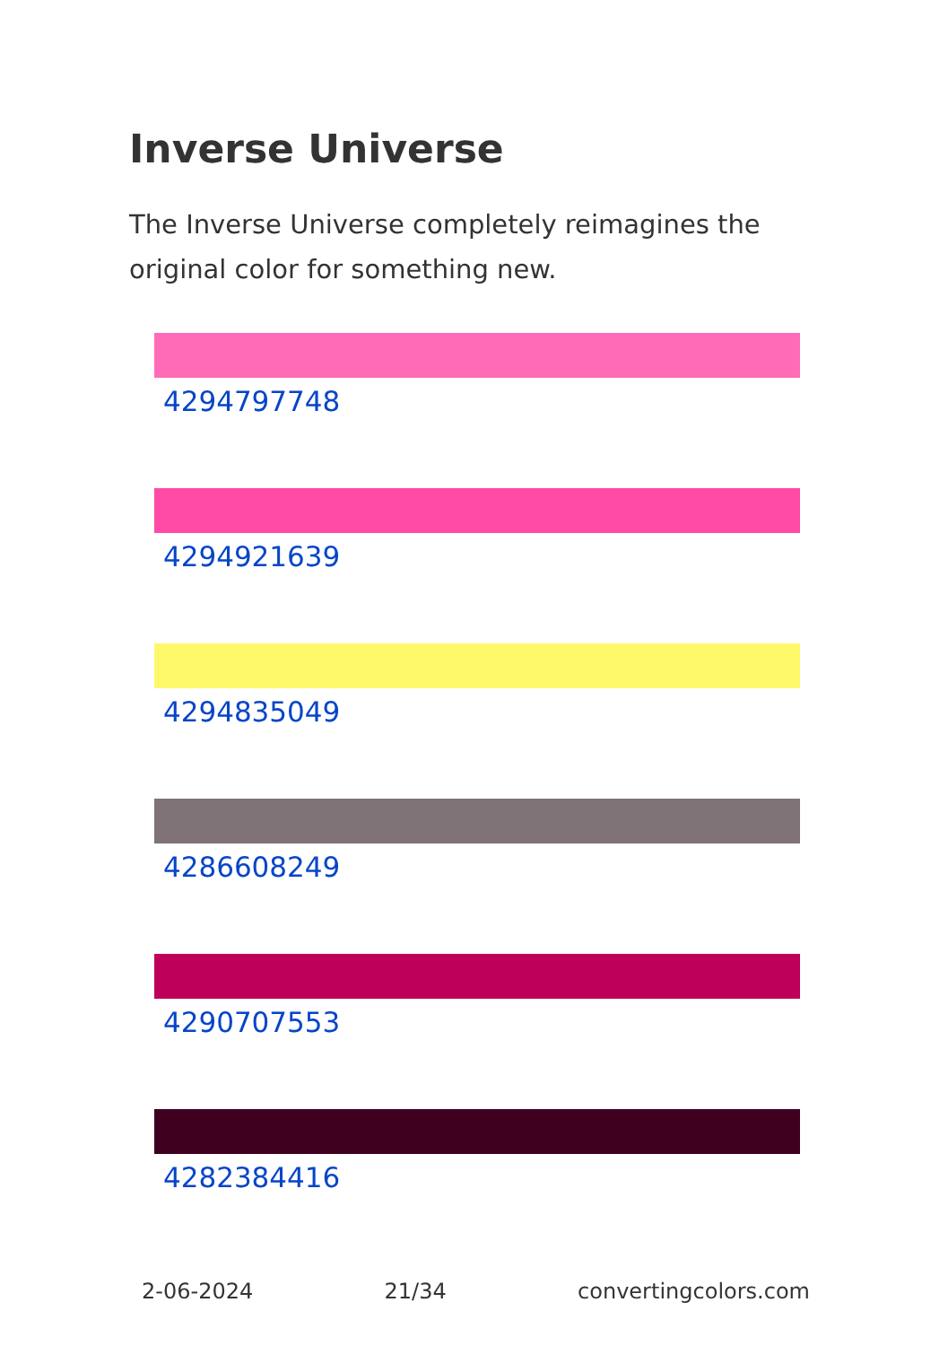Inverse Universe
The Inverse Universe completely reimagines the original color for something new.
4294797748
4294921639
4294835049
4286608249
4290707553
4282384416
2-06-2024 21/34 convertingcolors.com